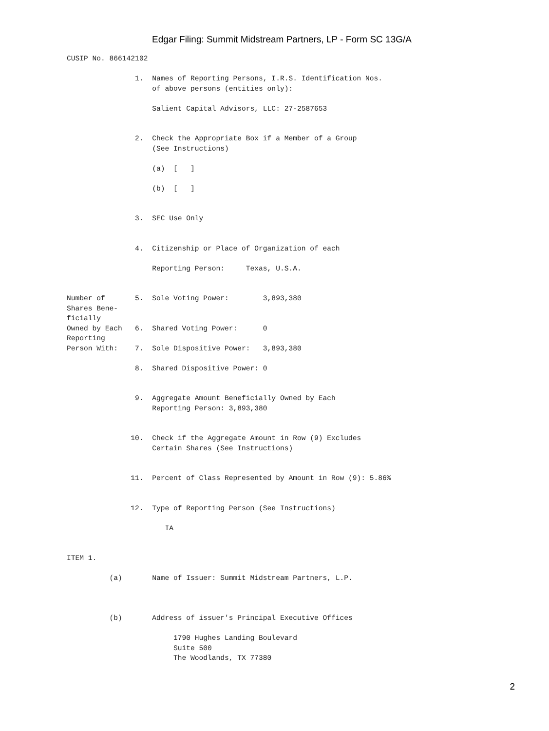Edgar Filing: Summit Midstream Partners, LP - Form SC 13G/A
CUSIP No. 866142102

                1.  Names of Reporting Persons, I.R.S. Identification Nos.
                    of above persons (entities only):

                    Salient Capital Advisors, LLC: 27-2587653


                2.  Check the Appropriate Box if a Member of a Group
                    (See Instructions)

                    (a)  [   ]

                    (b)  [   ]


                3.  SEC Use Only


                4.  Citizenship or Place of Organization of each

                    Reporting Person:     Texas, U.S.A.


Number of       5.  Sole Voting Power:        3,893,380
Shares Bene-
ficially
Owned by Each   6.  Shared Voting Power:      0
Reporting
Person With:    7.  Sole Dispositive Power:   3,893,380

                8.  Shared Dispositive Power: 0


                9.  Aggregate Amount Beneficially Owned by Each
                    Reporting Person: 3,893,380


               10.  Check if the Aggregate Amount in Row (9) Excludes
                    Certain Shares (See Instructions)


               11.  Percent of Class Represented by Amount in Row (9): 5.86%


               12.  Type of Reporting Person (See Instructions)

                       IA


ITEM 1.

          (a)       Name of Issuer: Summit Midstream Partners, L.P.



          (b)       Address of issuer's Principal Executive Offices

                         1790 Hughes Landing Boulevard
                         Suite 500
                         The Woodlands, TX 77380
2